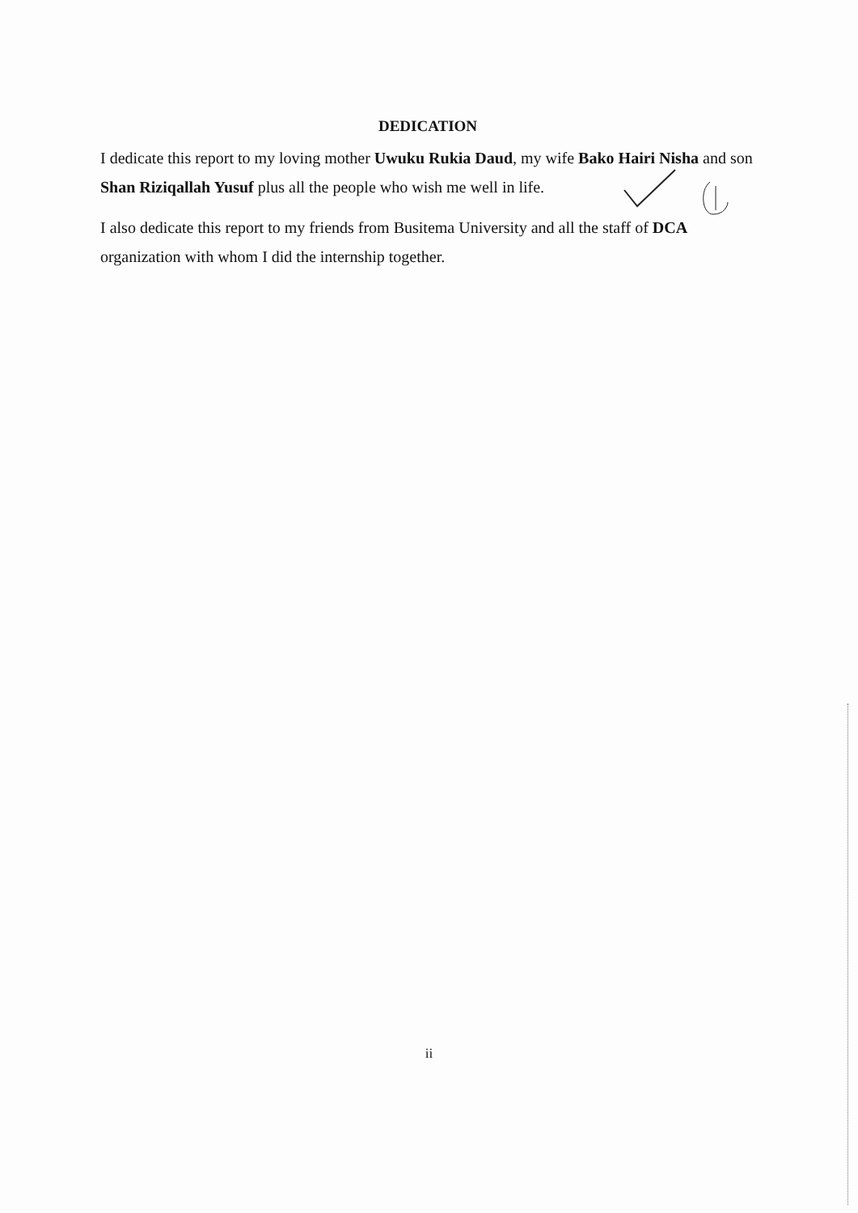DEDICATION
I dedicate this report to my loving mother Uwuku Rukia Daud, my wife Bako Hairi Nisha and son Shan Riziqallah Yusuf plus all the people who wish me well in life.
I also dedicate this report to my friends from Busitema University and all the staff of DCA organization with whom I did the internship together.
ii